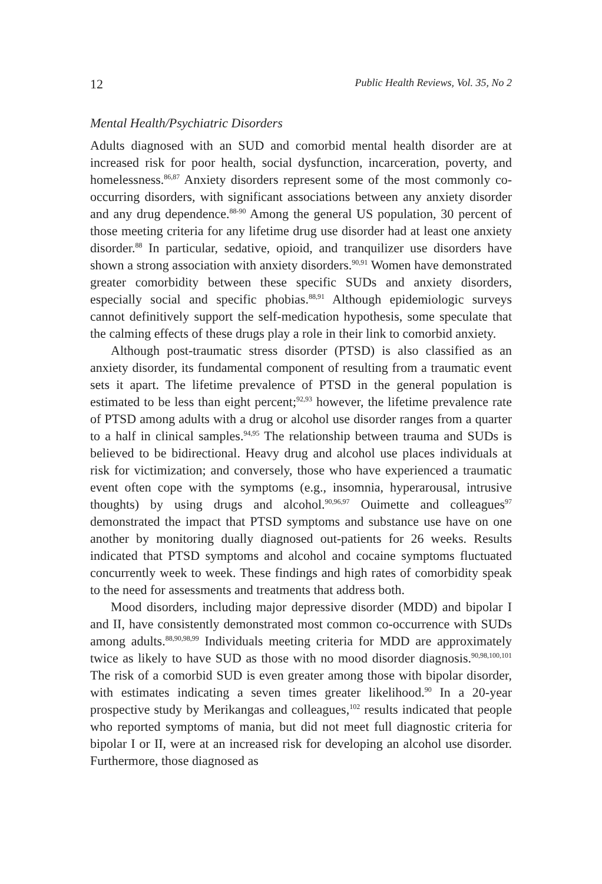12 Public Health Reviews, Vol. 35, No 2
Mental Health/Psychiatric Disorders
Adults diagnosed with an SUD and comorbid mental health disorder are at increased risk for poor health, social dysfunction, incarceration, poverty, and homelessness.<sup>86,87</sup> Anxiety disorders represent some of the most commonly co-occurring disorders, with significant associations between any anxiety disorder and any drug dependence.<sup>88-90</sup> Among the general US population, 30 percent of those meeting criteria for any lifetime drug use disorder had at least one anxiety disorder.<sup>88</sup> In particular, sedative, opioid, and tranquilizer use disorders have shown a strong association with anxiety disorders.<sup>90,91</sup> Women have demonstrated greater comorbidity between these specific SUDs and anxiety disorders, especially social and specific phobias.<sup>88,91</sup> Although epidemiologic surveys cannot definitively support the self-medication hypothesis, some speculate that the calming effects of these drugs play a role in their link to comorbid anxiety.
Although post-traumatic stress disorder (PTSD) is also classified as an anxiety disorder, its fundamental component of resulting from a traumatic event sets it apart. The lifetime prevalence of PTSD in the general population is estimated to be less than eight percent;<sup>92,93</sup> however, the lifetime prevalence rate of PTSD among adults with a drug or alcohol use disorder ranges from a quarter to a half in clinical samples.<sup>94,95</sup> The relationship between trauma and SUDs is believed to be bidirectional. Heavy drug and alcohol use places individuals at risk for victimization; and conversely, those who have experienced a traumatic event often cope with the symptoms (e.g., insomnia, hyperarousal, intrusive thoughts) by using drugs and alcohol.<sup>90,96,97</sup> Ouimette and colleagues<sup>97</sup> demonstrated the impact that PTSD symptoms and substance use have on one another by monitoring dually diagnosed out-patients for 26 weeks. Results indicated that PTSD symptoms and alcohol and cocaine symptoms fluctuated concurrently week to week. These findings and high rates of comorbidity speak to the need for assessments and treatments that address both.
Mood disorders, including major depressive disorder (MDD) and bipolar I and II, have consistently demonstrated most common co-occurrence with SUDs among adults.<sup>88,90,98,99</sup> Individuals meeting criteria for MDD are approximately twice as likely to have SUD as those with no mood disorder diagnosis.<sup>90,98,100,101</sup> The risk of a comorbid SUD is even greater among those with bipolar disorder, with estimates indicating a seven times greater likelihood.<sup>90</sup> In a 20-year prospective study by Merikangas and colleagues,<sup>102</sup> results indicated that people who reported symptoms of mania, but did not meet full diagnostic criteria for bipolar I or II, were at an increased risk for developing an alcohol use disorder. Furthermore, those diagnosed as